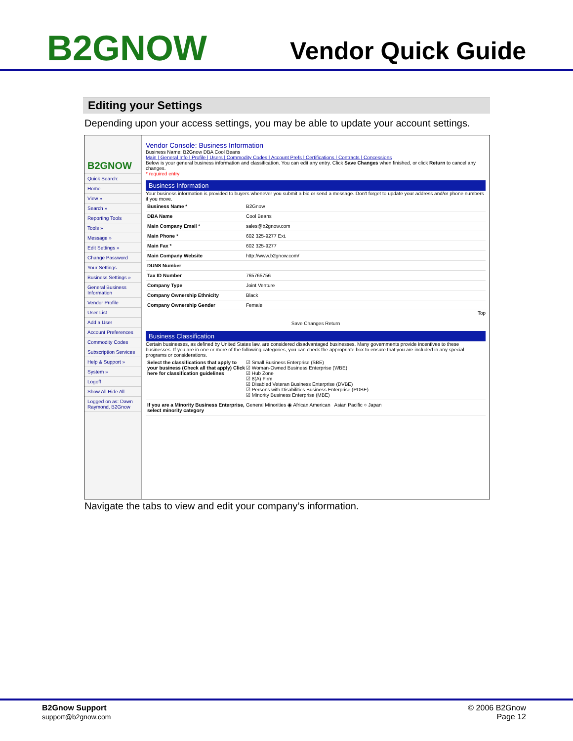B2GNOW
Vendor Quick Guide
Editing your Settings
Depending upon your access settings, you may be able to update your account settings.
B2GNOW
Quick Search:
Home
View »
Search »
Reporting Tools
Tools »
Message »
Edit Settings »
Change Password
Your Settings
Business Settings »
General Business Information
Vendor Profile
User List
Add a User
Account Preferences
Commodity Codes
Subscription Services
Help & Support »
System »
Logoff
Show All Hide All
Logged on as: Dawn Raymond, B2Gnow
Vendor Console: Business Information
Business Name: B2Gnow DBA Cool Beans
Main | General Info | Profile | Users | Commodity Codes | Account Prefs | Certifications | Contracts | Concessions
Below is your general business information and classification. You can edit any entry. Click Save Changes when finished, or click Return to cancel any changes.
* required entry
Business Information
Your business information is provided to buyers whenever you submit a bid or send a message. Don't forget to update your address and/or phone numbers if you move.
Business Name * B2Gnow
DBA Name Cool Beans
Main Company Email * sales@b2gnow.com
Main Phone * 602 325-9277 Ext.
Main Fax * 602 325-9277
Main Company Website http://www.b2gnow.com/
DUNS Number
Tax ID Number 765765756
Company Type Joint Venture
Company Ownership Ethnicity Black
Company Ownership Gender Female
Top
Save Changes Return
Business Classification
Certain businesses, as defined by United States law, are considered disadvantaged businesses. Many governments provide incentives to these businesses. If you are in one or more of the following categories, you can check the appropriate box to ensure that you are included in any special programs or considerations.
Select the classifications that apply to your business (Check all that apply) Click here for classification guidelines ☑ Small Business Enterprise (SBE)
☑ Woman-Owned Business Enterprise (WBE)
☑ Hub Zone
☑ 8(A) Firm
☑ Disabled Veteran Business Enterprise (DVBE)
☑ Persons with Disabilities Business Enterprise (PDBE)
☑ Minority Business Enterprise (MBE)
If you are a Minority Business Enterprise, select minority category General Minorities ◉ African American Asian Pacific ○ Japan
Navigate the tabs to view and edit your company’s information.
B2Gnow Support
support@b2gnow.com
© 2006 B2Gnow
Page 12